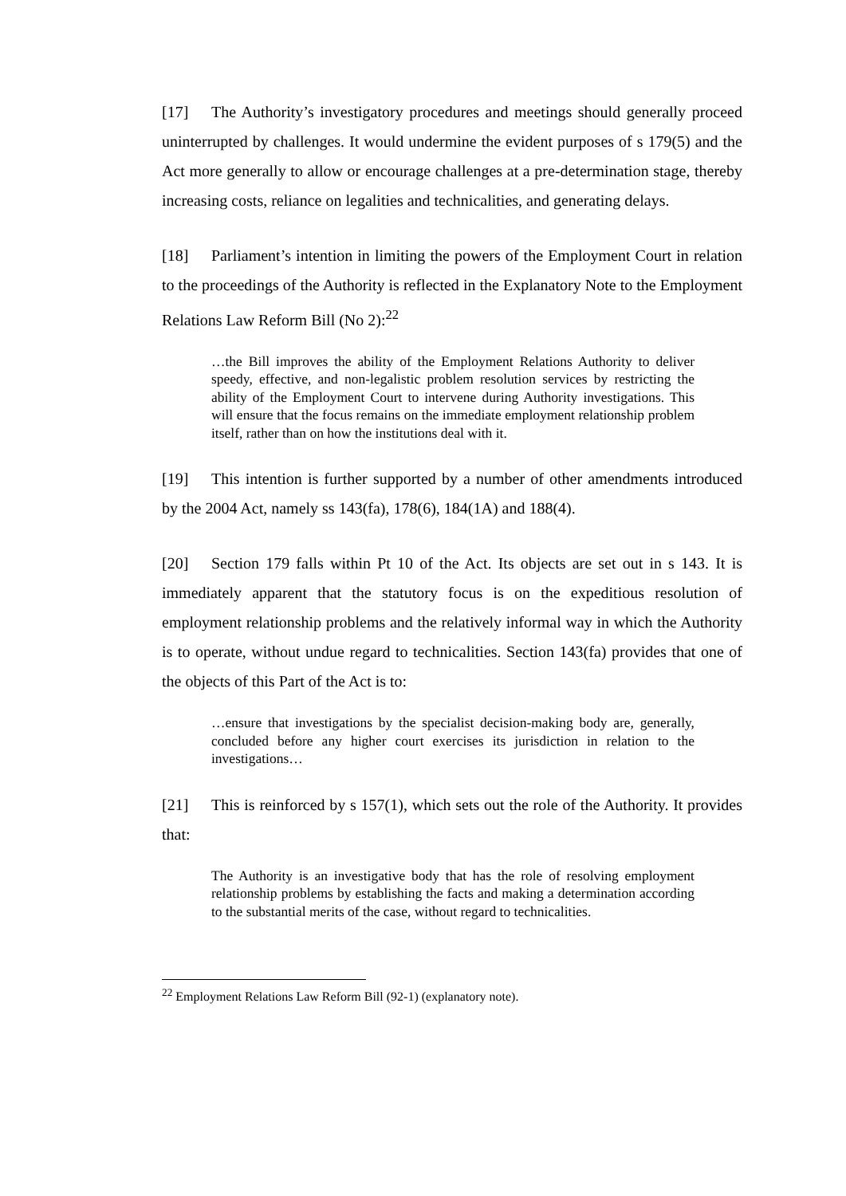[17] The Authority’s investigatory procedures and meetings should generally proceed uninterrupted by challenges. It would undermine the evident purposes of s 179(5) and the Act more generally to allow or encourage challenges at a pre-determination stage, thereby increasing costs, reliance on legalities and technicalities, and generating delays.
[18] Parliament’s intention in limiting the powers of the Employment Court in relation to the proceedings of the Authority is reflected in the Explanatory Note to the Employment Relations Law Reform Bill (No 2):<sup>22</sup>
…the Bill improves the ability of the Employment Relations Authority to deliver speedy, effective, and non-legalistic problem resolution services by restricting the ability of the Employment Court to intervene during Authority investigations. This will ensure that the focus remains on the immediate employment relationship problem itself, rather than on how the institutions deal with it.
[19] This intention is further supported by a number of other amendments introduced by the 2004 Act, namely ss 143(fa), 178(6), 184(1A) and 188(4).
[20] Section 179 falls within Pt 10 of the Act. Its objects are set out in s 143. It is immediately apparent that the statutory focus is on the expeditious resolution of employment relationship problems and the relatively informal way in which the Authority is to operate, without undue regard to technicalities. Section 143(fa) provides that one of the objects of this Part of the Act is to:
…ensure that investigations by the specialist decision-making body are, generally, concluded before any higher court exercises its jurisdiction in relation to the investigations…
[21] This is reinforced by s 157(1), which sets out the role of the Authority. It provides that:
The Authority is an investigative body that has the role of resolving employment relationship problems by establishing the facts and making a determination according to the substantial merits of the case, without regard to technicalities.
<sup>22</sup> Employment Relations Law Reform Bill (92-1) (explanatory note).